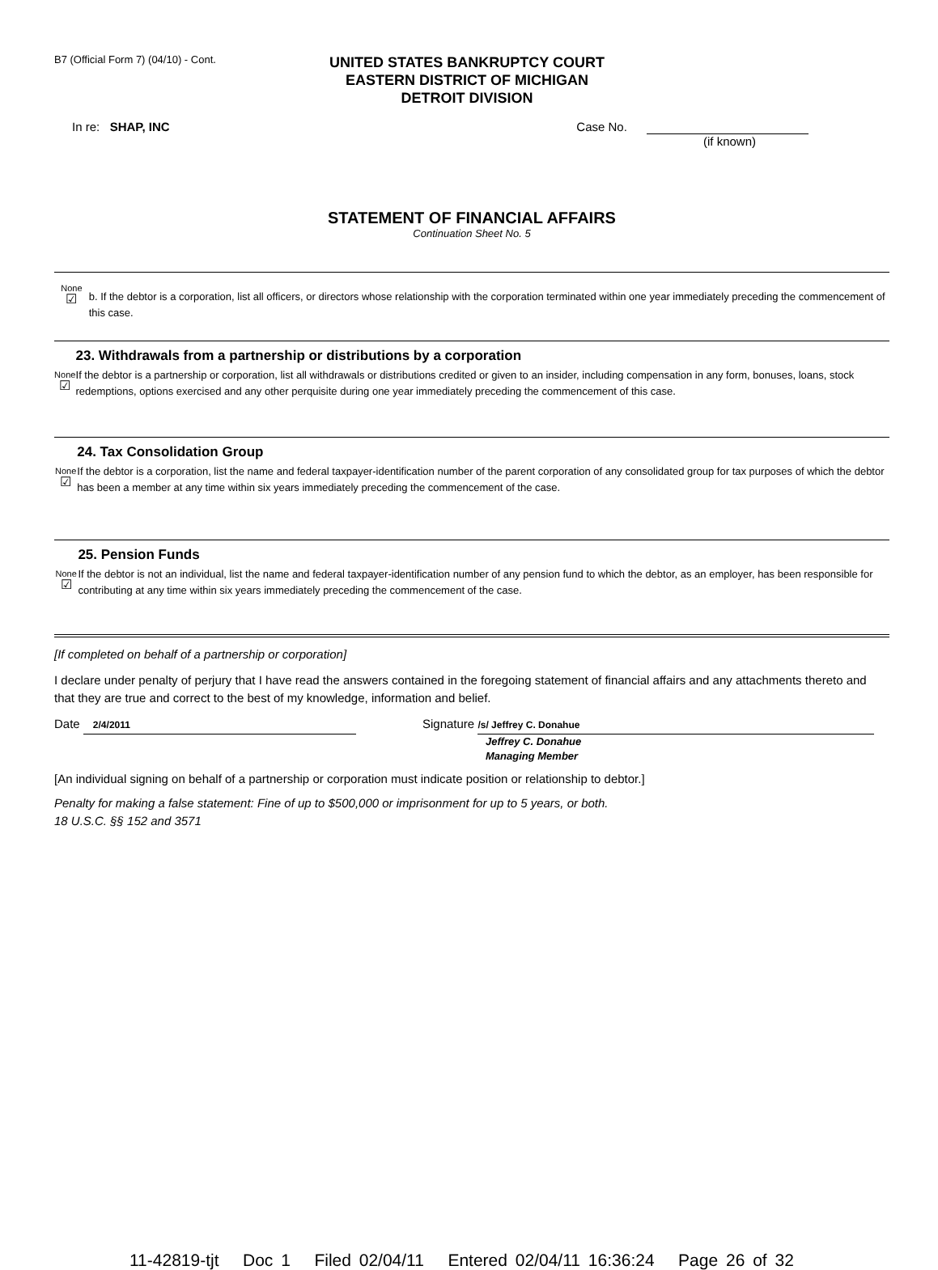B7 (Official Form 7) (04/10) - Cont.
UNITED STATES BANKRUPTCY COURT
EASTERN DISTRICT OF MICHIGAN
DETROIT DIVISION
In re: SHAP, INC Case No.
(if known)
STATEMENT OF FINANCIAL AFFAIRS
Continuation Sheet No. 5
None
☑
b. If the debtor is a corporation, list all officers, or directors whose relationship with the corporation terminated within one year immediately preceding the commencement of this case.
None
☑
23. Withdrawals from a partnership or distributions by a corporation
If the debtor is a partnership or corporation, list all withdrawals or distributions credited or given to an insider, including compensation in any form, bonuses, loans, stock redemptions, options exercised and any other perquisite during one year immediately preceding the commencement of this case.
None
☑
24. Tax Consolidation Group
If the debtor is a corporation, list the name and federal taxpayer-identification number of the parent corporation of any consolidated group for tax purposes of which the debtor has been a member at any time within six years immediately preceding the commencement of the case.
None
☑
25. Pension Funds
If the debtor is not an individual, list the name and federal taxpayer-identification number of any pension fund to which the debtor, as an employer, has been responsible for contributing at any time within six years immediately preceding the commencement of the case.
[If completed on behalf of a partnership or corporation]
I declare under penalty of perjury that I have read the answers contained in the foregoing statement of financial affairs and any attachments thereto and that they are true and correct to the best of my knowledge, information and belief.
Date 2/4/2011
Signature /s/ Jeffrey C. Donahue
Jeffrey C. Donahue
Managing Member
[An individual signing on behalf of a partnership or corporation must indicate position or relationship to debtor.]
Penalty for making a false statement: Fine of up to $500,000 or imprisonment for up to 5 years, or both.
18 U.S.C. §§ 152 and 3571
11-42819-tjt Doc 1 Filed 02/04/11 Entered 02/04/11 16:36:24 Page 26 of 32